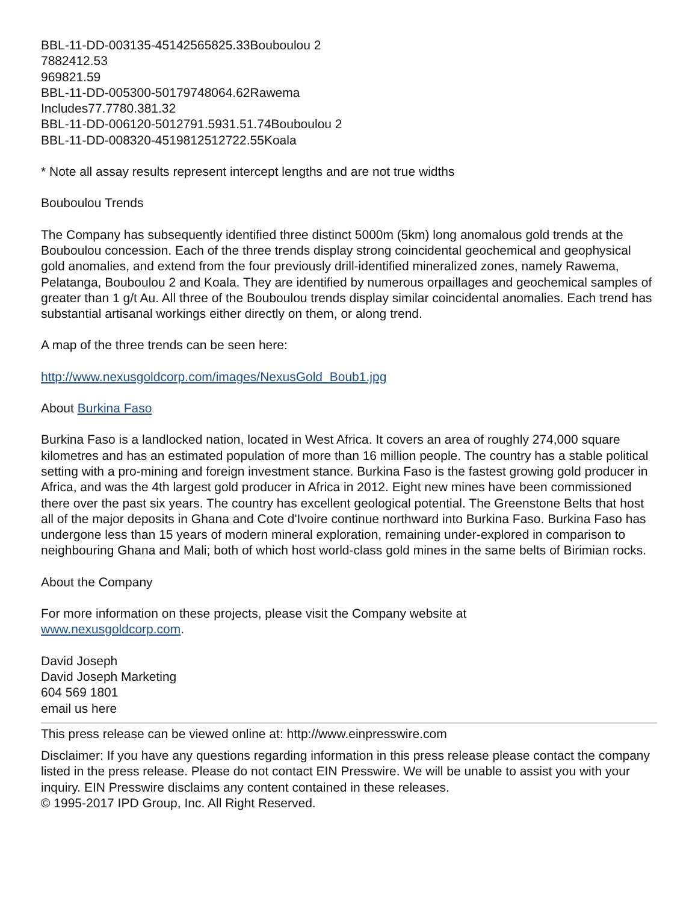BBL-11-DD-003135-45142565825.33Bouboulou 2
7882412.53
969821.59
BBL-11-DD-005300-50179748064.62Rawema
Includes77.7780.381.32
BBL-11-DD-006120-5012791.5931.51.74Bouboulou 2
BBL-11-DD-008320-4519812512722.55Koala
* Note all assay results represent intercept lengths and are not true widths
Bouboulou Trends
The Company has subsequently identified three distinct 5000m (5km) long anomalous gold trends at the Bouboulou concession. Each of the three trends display strong coincidental geochemical and geophysical gold anomalies, and extend from the four previously drill-identified mineralized zones, namely Rawema, Pelatanga, Bouboulou 2 and Koala. They are identified by numerous orpaillages and geochemical samples of greater than 1 g/t Au. All three of the Bouboulou trends display similar coincidental anomalies. Each trend has substantial artisanal workings either directly on them, or along trend.
A map of the three trends can be seen here:
http://www.nexusgoldcorp.com/images/NexusGold_Boub1.jpg
About Burkina Faso
Burkina Faso is a landlocked nation, located in West Africa. It covers an area of roughly 274,000 square kilometres and has an estimated population of more than 16 million people. The country has a stable political setting with a pro-mining and foreign investment stance. Burkina Faso is the fastest growing gold producer in Africa, and was the 4th largest gold producer in Africa in 2012. Eight new mines have been commissioned there over the past six years. The country has excellent geological potential. The Greenstone Belts that host all of the major deposits in Ghana and Cote d'Ivoire continue northward into Burkina Faso. Burkina Faso has undergone less than 15 years of modern mineral exploration, remaining under-explored in comparison to neighbouring Ghana and Mali; both of which host world-class gold mines in the same belts of Birimian rocks.
About the Company
For more information on these projects, please visit the Company website at
www.nexusgoldcorp.com.
David Joseph
David Joseph Marketing
604 569 1801
email us here
This press release can be viewed online at: http://www.einpresswire.com
Disclaimer: If you have any questions regarding information in this press release please contact the company listed in the press release. Please do not contact EIN Presswire. We will be unable to assist you with your inquiry. EIN Presswire disclaims any content contained in these releases.
© 1995-2017 IPD Group, Inc. All Right Reserved.